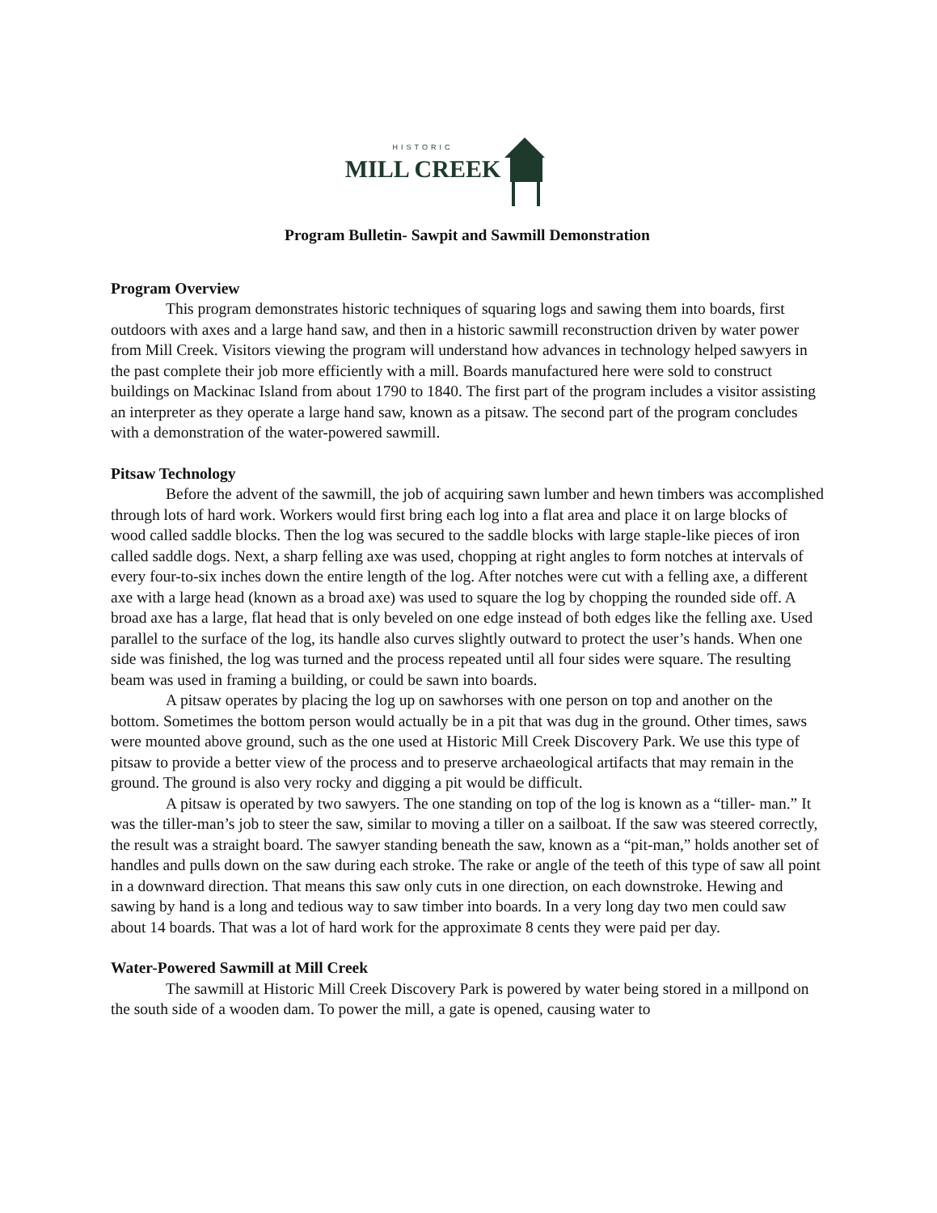HISTORIC
MILL CREEK
Program Bulletin- Sawpit and Sawmill Demonstration
Program Overview
This program demonstrates historic techniques of squaring logs and sawing them into boards, first outdoors with axes and a large hand saw, and then in a historic sawmill reconstruction driven by water power from Mill Creek. Visitors viewing the program will understand how advances in technology helped sawyers in the past complete their job more efficiently with a mill. Boards manufactured here were sold to construct buildings on Mackinac Island from about 1790 to 1840. The first part of the program includes a visitor assisting an interpreter as they operate a large hand saw, known as a pitsaw. The second part of the program concludes with a demonstration of the water-powered sawmill.
Pitsaw Technology
Before the advent of the sawmill, the job of acquiring sawn lumber and hewn timbers was accomplished through lots of hard work. Workers would first bring each log into a flat area and place it on large blocks of wood called saddle blocks. Then the log was secured to the saddle blocks with large staple-like pieces of iron called saddle dogs. Next, a sharp felling axe was used, chopping at right angles to form notches at intervals of every four-to-six inches down the entire length of the log. After notches were cut with a felling axe, a different axe with a large head (known as a broad axe) was used to square the log by chopping the rounded side off. A broad axe has a large, flat head that is only beveled on one edge instead of both edges like the felling axe. Used parallel to the surface of the log, its handle also curves slightly outward to protect the user’s hands. When one side was finished, the log was turned and the process repeated until all four sides were square. The resulting beam was used in framing a building, or could be sawn into boards.
A pitsaw operates by placing the log up on sawhorses with one person on top and another on the bottom. Sometimes the bottom person would actually be in a pit that was dug in the ground. Other times, saws were mounted above ground, such as the one used at Historic Mill Creek Discovery Park. We use this type of pitsaw to provide a better view of the process and to preserve archaeological artifacts that may remain in the ground. The ground is also very rocky and digging a pit would be difficult.
A pitsaw is operated by two sawyers. The one standing on top of the log is known as a “tiller- man.” It was the tiller-man’s job to steer the saw, similar to moving a tiller on a sailboat. If the saw was steered correctly, the result was a straight board. The sawyer standing beneath the saw, known as a “pit-man,” holds another set of handles and pulls down on the saw during each stroke. The rake or angle of the teeth of this type of saw all point in a downward direction. That means this saw only cuts in one direction, on each downstroke. Hewing and sawing by hand is a long and tedious way to saw timber into boards. In a very long day two men could saw about 14 boards. That was a lot of hard work for the approximate 8 cents they were paid per day.
Water-Powered Sawmill at Mill Creek
The sawmill at Historic Mill Creek Discovery Park is powered by water being stored in a millpond on the south side of a wooden dam. To power the mill, a gate is opened, causing water to